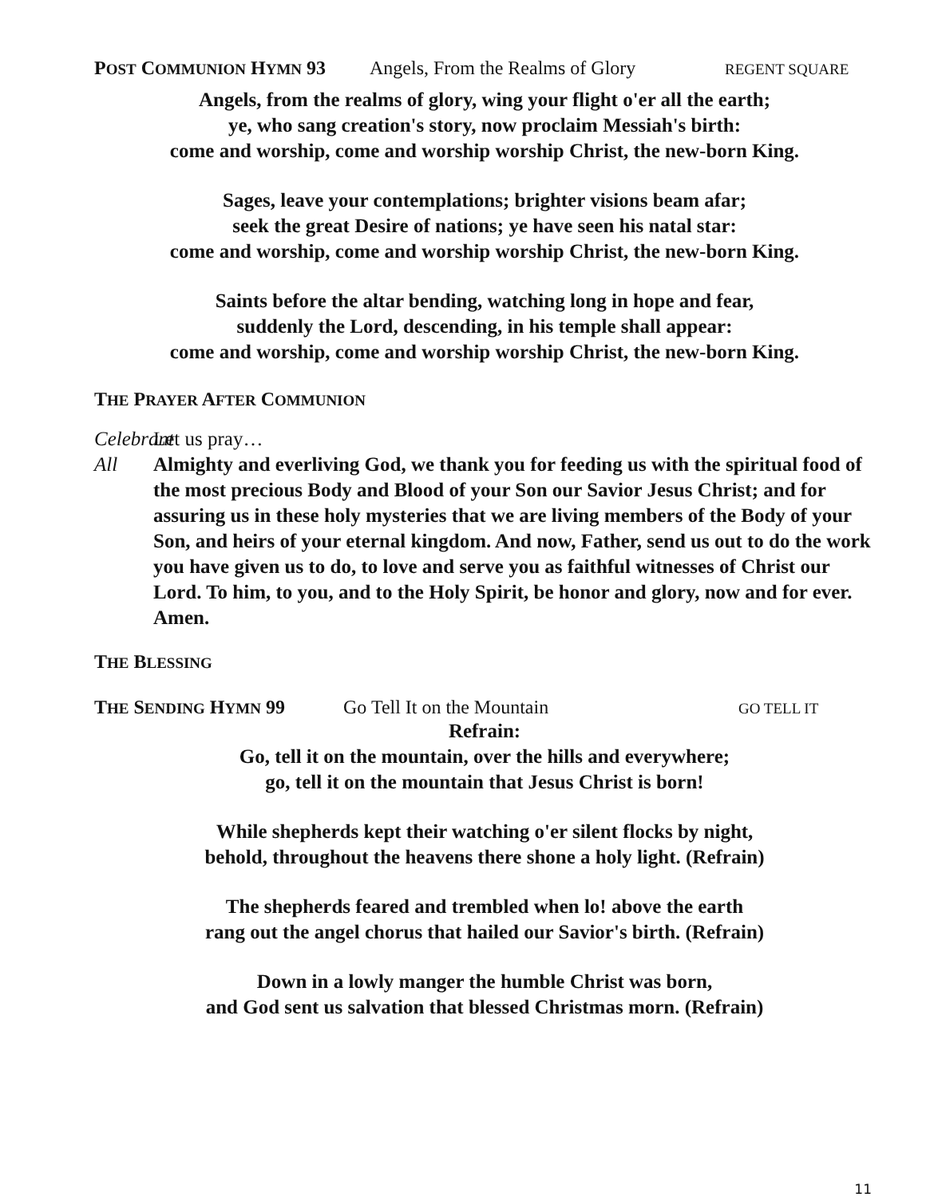POST COMMUNION HYMN 93 Angels, From the Realms of Glory REGENT SQUARE
Angels, from the realms of glory, wing your flight o'er all the earth;
ye, who sang creation's story, now proclaim Messiah's birth:
come and worship, come and worship worship Christ, the new-born King.
Sages, leave your contemplations; brighter visions beam afar;
seek the great Desire of nations; ye have seen his natal star:
come and worship, come and worship worship Christ, the new-born King.
Saints before the altar bending, watching long in hope and fear,
suddenly the Lord, descending, in his temple shall appear:
come and worship, come and worship worship Christ, the new-born King.
THE PRAYER AFTER COMMUNION
Celebrant
Let us pray…
All Almighty and everliving God, we thank you for feeding us with the spiritual food of the most precious Body and Blood of your Son our Savior Jesus Christ; and for assuring us in these holy mysteries that we are living members of the Body of your Son, and heirs of your eternal kingdom. And now, Father, send us out to do the work you have given us to do, to love and serve you as faithful witnesses of Christ our Lord. To him, to you, and to the Holy Spirit, be honor and glory, now and for ever. Amen.
THE BLESSING
THE SENDING HYMN 99 Go Tell It on the Mountain GO TELL IT
Refrain:
Go, tell it on the mountain, over the hills and everywhere;
go, tell it on the mountain that Jesus Christ is born!
While shepherds kept their watching o'er silent flocks by night,
behold, throughout the heavens there shone a holy light. (Refrain)
The shepherds feared and trembled when lo! above the earth
rang out the angel chorus that hailed our Savior's birth. (Refrain)
Down in a lowly manger the humble Christ was born,
and God sent us salvation that blessed Christmas morn. (Refrain)
11